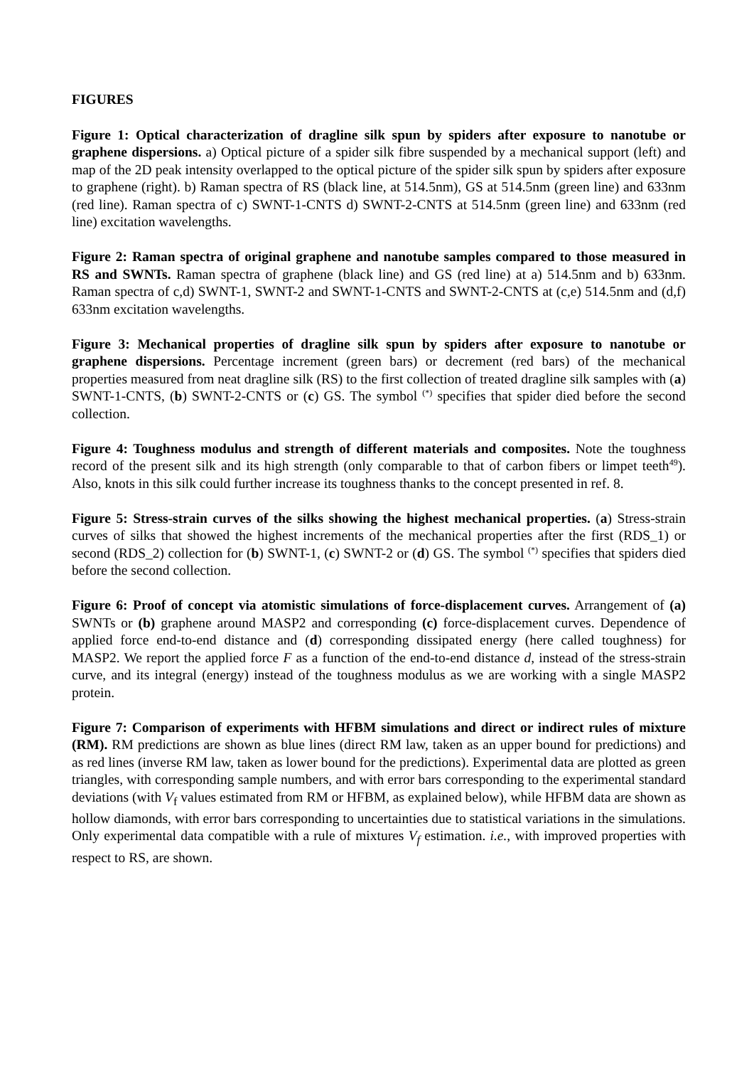FIGURES
Figure 1: Optical characterization of dragline silk spun by spiders after exposure to nanotube or graphene dispersions. a) Optical picture of a spider silk fibre suspended by a mechanical support (left) and map of the 2D peak intensity overlapped to the optical picture of the spider silk spun by spiders after exposure to graphene (right). b) Raman spectra of RS (black line, at 514.5nm), GS at 514.5nm (green line) and 633nm (red line). Raman spectra of c) SWNT-1-CNTS d) SWNT-2-CNTS at 514.5nm (green line) and 633nm (red line) excitation wavelengths.
Figure 2: Raman spectra of original graphene and nanotube samples compared to those measured in RS and SWNTs. Raman spectra of graphene (black line) and GS (red line) at a) 514.5nm and b) 633nm. Raman spectra of c,d) SWNT-1, SWNT-2 and SWNT-1-CNTS and SWNT-2-CNTS at (c,e) 514.5nm and (d,f) 633nm excitation wavelengths.
Figure 3: Mechanical properties of dragline silk spun by spiders after exposure to nanotube or graphene dispersions. Percentage increment (green bars) or decrement (red bars) of the mechanical properties measured from neat dragline silk (RS) to the first collection of treated dragline silk samples with (a) SWNT-1-CNTS, (b) SWNT-2-CNTS or (c) GS. The symbol <sup>(*)</sup> specifies that spider died before the second collection.
Figure 4: Toughness modulus and strength of different materials and composites. Note the toughness record of the present silk and its high strength (only comparable to that of carbon fibers or limpet teeth<sup>49</sup>). Also, knots in this silk could further increase its toughness thanks to the concept presented in ref. 8.
Figure 5: Stress-strain curves of the silks showing the highest mechanical properties. (a) Stress-strain curves of silks that showed the highest increments of the mechanical properties after the first (RDS_1) or second (RDS_2) collection for (b) SWNT-1, (c) SWNT-2 or (d) GS. The symbol <sup>(*)</sup> specifies that spiders died before the second collection.
Figure 6: Proof of concept via atomistic simulations of force-displacement curves. Arrangement of (a) SWNTs or (b) graphene around MASP2 and corresponding (c) force-displacement curves. Dependence of applied force end-to-end distance and (d) corresponding dissipated energy (here called toughness) for MASP2. We report the applied force F as a function of the end-to-end distance d, instead of the stress-strain curve, and its integral (energy) instead of the toughness modulus as we are working with a single MASP2 protein.
Figure 7: Comparison of experiments with HFBM simulations and direct or indirect rules of mixture (RM). RM predictions are shown as blue lines (direct RM law, taken as an upper bound for predictions) and as red lines (inverse RM law, taken as lower bound for the predictions). Experimental data are plotted as green triangles, with corresponding sample numbers, and with error bars corresponding to the experimental standard deviations (with V<sub>f</sub> values estimated from RM or HFBM, as explained below), while HFBM data are shown as hollow diamonds, with error bars corresponding to uncertainties due to statistical variations in the simulations. Only experimental data compatible with a rule of mixtures V<sub>f</sub> estimation. i.e., with improved properties with respect to RS, are shown.